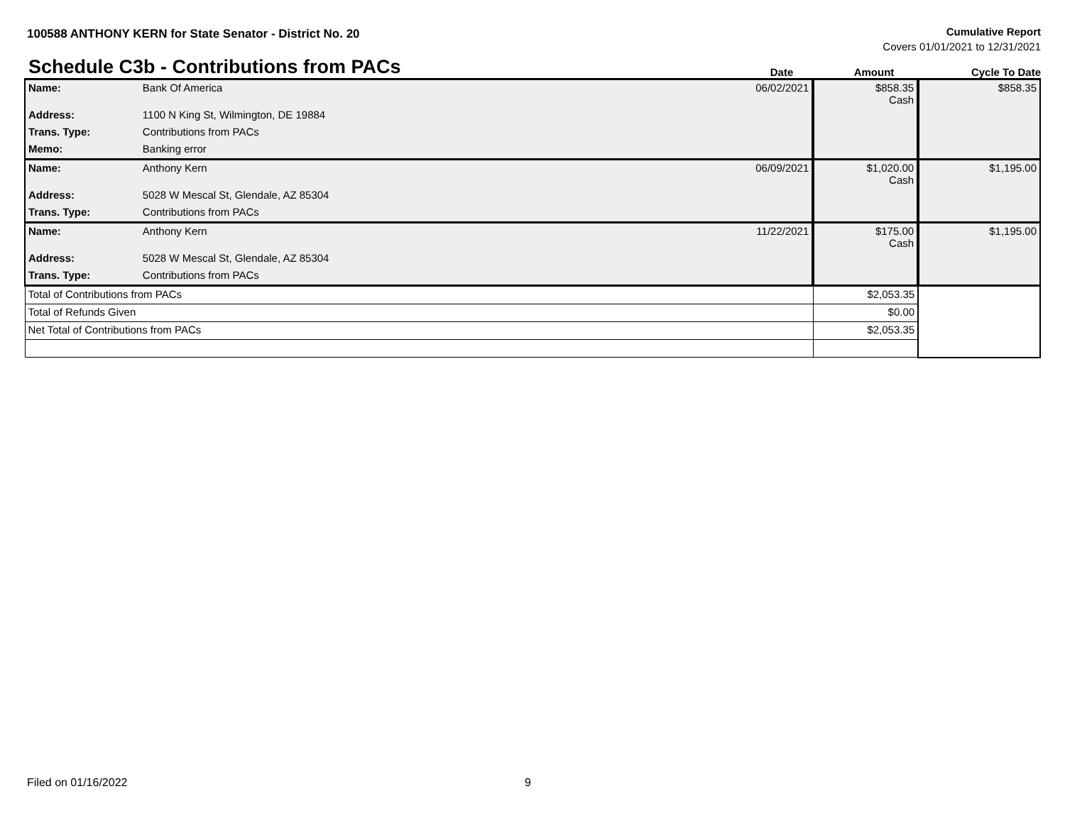100588 ANTHONY KERN for State Senator - District No. 20
Cumulative Report
Covers 01/01/2021 to 12/31/2021
Schedule C3b - Contributions from PACs
Date
Amount
Cycle To Date
| Name: | Bank Of America | 06/02/2021 | $858.35 Cash | $858.35 |
| Address: | 1100 N King St, Wilmington, DE 19884 | | | |
| Trans. Type: | Contributions from PACs | | | |
| Memo: | Banking error | | | |
| Name: | Anthony Kern | 06/09/2021 | $1,020.00 Cash | $1,195.00 |
| Address: | 5028 W Mescal St, Glendale, AZ 85304 | | | |
| Trans. Type: | Contributions from PACs | | | |
| Name: | Anthony Kern | 11/22/2021 | $175.00 Cash | $1,195.00 |
| Address: | 5028 W Mescal St, Glendale, AZ 85304 | | | |
| Trans. Type: | Contributions from PACs | | | |
| Total of Contributions from PACs | | | $2,053.35 | |
| Total of Refunds Given | | | $0.00 | |
| Net Total of Contributions from PACs | | | $2,053.35 | |
Filed on 01/16/2022 9